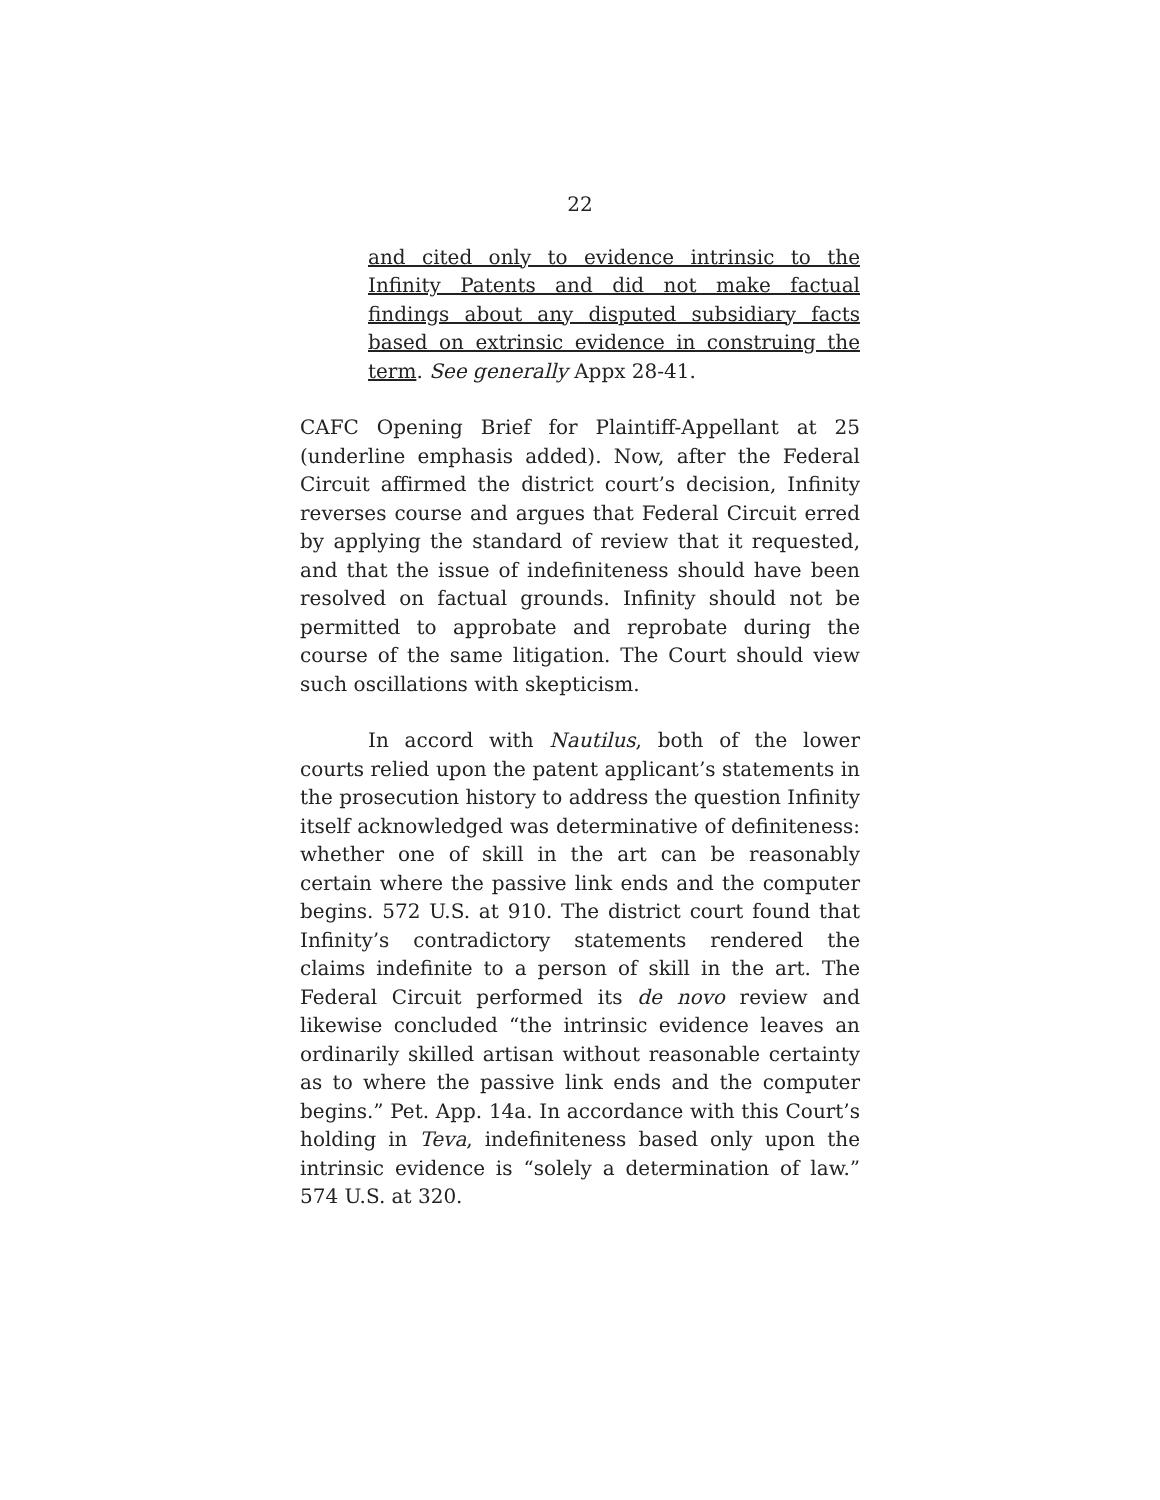22
and cited only to evidence intrinsic to the Infinity Patents and did not make factual findings about any disputed subsidiary facts based on extrinsic evidence in construing the term. See generally Appx 28-41.
CAFC Opening Brief for Plaintiff-Appellant at 25 (underline emphasis added). Now, after the Federal Circuit affirmed the district court’s decision, Infinity reverses course and argues that Federal Circuit erred by applying the standard of review that it requested, and that the issue of indefiniteness should have been resolved on factual grounds. Infinity should not be permitted to approbate and reprobate during the course of the same litigation. The Court should view such oscillations with skepticism.
In accord with Nautilus, both of the lower courts relied upon the patent applicant’s statements in the prosecution history to address the question Infinity itself acknowledged was determinative of definiteness: whether one of skill in the art can be reasonably certain where the passive link ends and the computer begins. 572 U.S. at 910. The district court found that Infinity’s contradictory statements rendered the claims indefinite to a person of skill in the art. The Federal Circuit performed its de novo review and likewise concluded “the intrinsic evidence leaves an ordinarily skilled artisan without reasonable certainty as to where the passive link ends and the computer begins.” Pet. App. 14a. In accordance with this Court’s holding in Teva, indefiniteness based only upon the intrinsic evidence is “solely a determination of law.” 574 U.S. at 320.